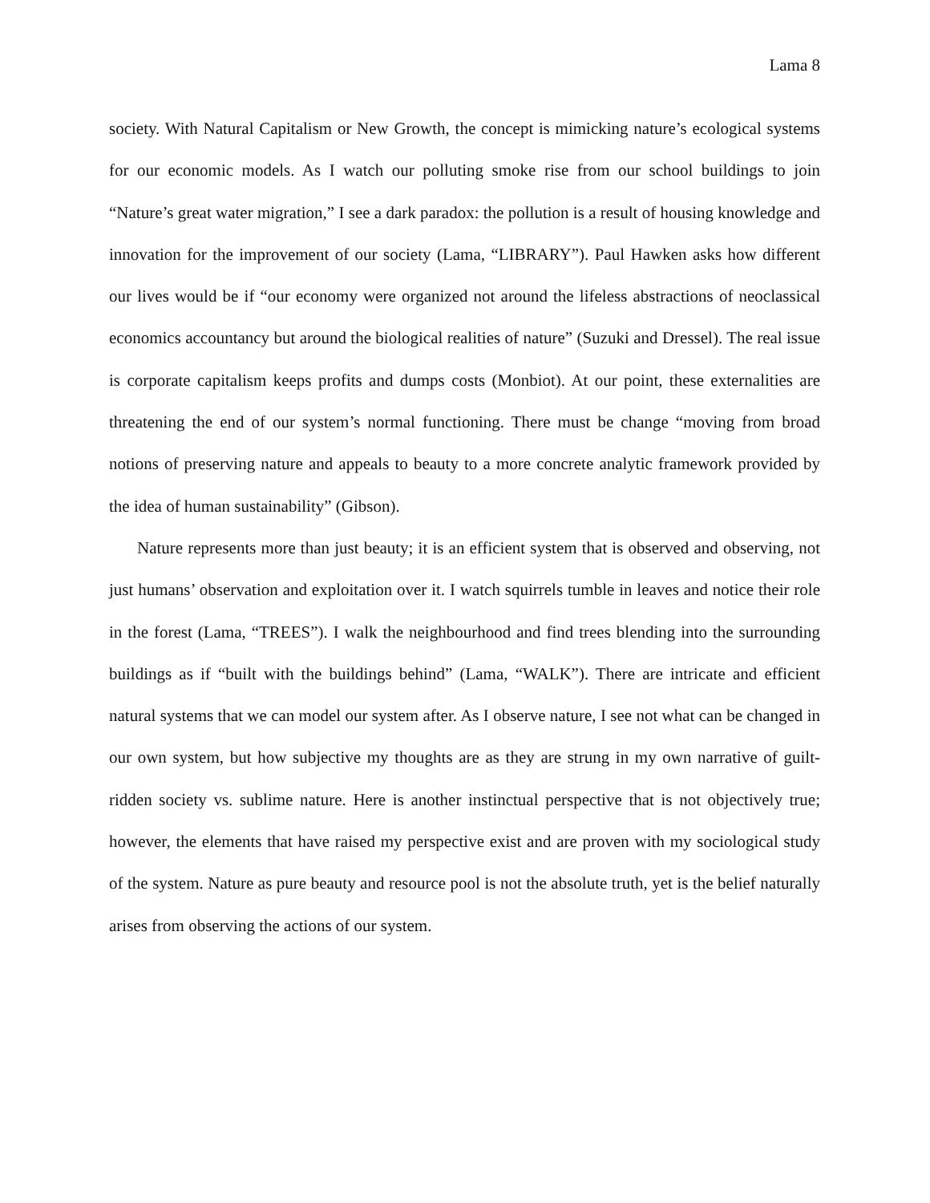Lama 8
society. With Natural Capitalism or New Growth, the concept is mimicking nature’s ecological systems for our economic models. As I watch our polluting smoke rise from our school buildings to join “Nature’s great water migration,” I see a dark paradox: the pollution is a result of housing knowledge and innovation for the improvement of our society (Lama, “LIBRARY”). Paul Hawken asks how different our lives would be if “our economy were organized not around the lifeless abstractions of neoclassical economics accountancy but around the biological realities of nature” (Suzuki and Dressel). The real issue is corporate capitalism keeps profits and dumps costs (Monbiot). At our point, these externalities are threatening the end of our system’s normal functioning. There must be change “moving from broad notions of preserving nature and appeals to beauty to a more concrete analytic framework provided by the idea of human sustainability” (Gibson).
Nature represents more than just beauty; it is an efficient system that is observed and observing, not just humans’ observation and exploitation over it. I watch squirrels tumble in leaves and notice their role in the forest (Lama, “TREES”). I walk the neighbourhood and find trees blending into the surrounding buildings as if “built with the buildings behind” (Lama, “WALK”). There are intricate and efficient natural systems that we can model our system after. As I observe nature, I see not what can be changed in our own system, but how subjective my thoughts are as they are strung in my own narrative of guilt-ridden society vs. sublime nature. Here is another instinctual perspective that is not objectively true; however, the elements that have raised my perspective exist and are proven with my sociological study of the system. Nature as pure beauty and resource pool is not the absolute truth, yet is the belief naturally arises from observing the actions of our system.